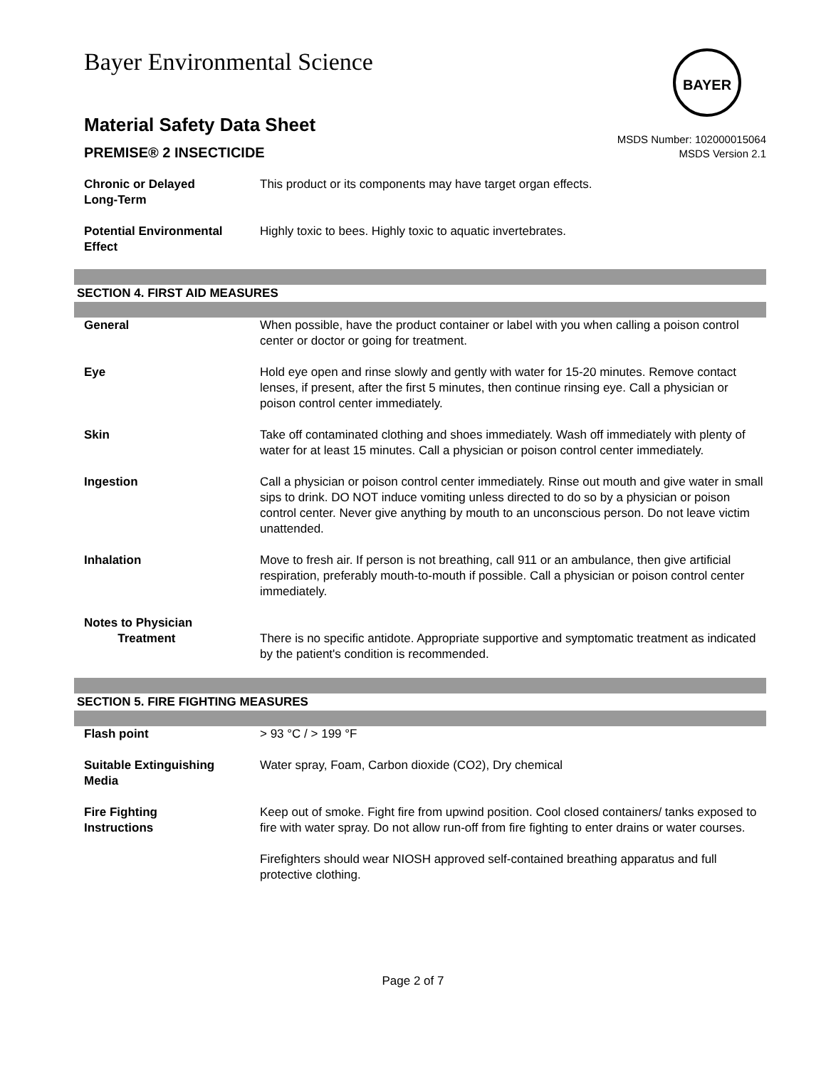Bayer Environmental Science
Material Safety Data Sheet
PREMISE® 2 INSECTICIDE
MSDS Number: 102000015064
MSDS Version 2.1
Chronic or Delayed
Long-Term
This product or its components may have target organ effects.
Potential Environmental
Effect
Highly toxic to bees. Highly toxic to aquatic invertebrates.
BAYER
SECTION 4. FIRST AID MEASURES
General When possible, have the product container or label with you when calling a poison control center or doctor or going for treatment.
Eye Hold eye open and rinse slowly and gently with water for 15-20 minutes. Remove contact lenses, if present, after the first 5 minutes, then continue rinsing eye. Call a physician or poison control center immediately.
Skin Take off contaminated clothing and shoes immediately. Wash off immediately with plenty of water for at least 15 minutes. Call a physician or poison control center immediately.
Ingestion Call a physician or poison control center immediately. Rinse out mouth and give water in small sips to drink. DO NOT induce vomiting unless directed to do so by a physician or poison control center. Never give anything by mouth to an unconscious person. Do not leave victim unattended.
Inhalation Move to fresh air. If person is not breathing, call 911 or an ambulance, then give artificial respiration, preferably mouth-to-mouth if possible. Call a physician or poison control center immediately.
Notes to Physician
Treatment
There is no specific antidote. Appropriate supportive and symptomatic treatment as indicated by the patient's condition is recommended.
SECTION 5. FIRE FIGHTING MEASURES
Flash point > 93 °C / > 199 °F
Suitable Extinguishing
Media
Water spray, Foam, Carbon dioxide (CO2), Dry chemical
Fire Fighting
Instructions
Keep out of smoke. Fight fire from upwind position. Cool closed containers/ tanks exposed to fire with water spray. Do not allow run-off from fire fighting to enter drains or water courses.
Firefighters should wear NIOSH approved self-contained breathing apparatus and full protective clothing.
Page 2 of 7